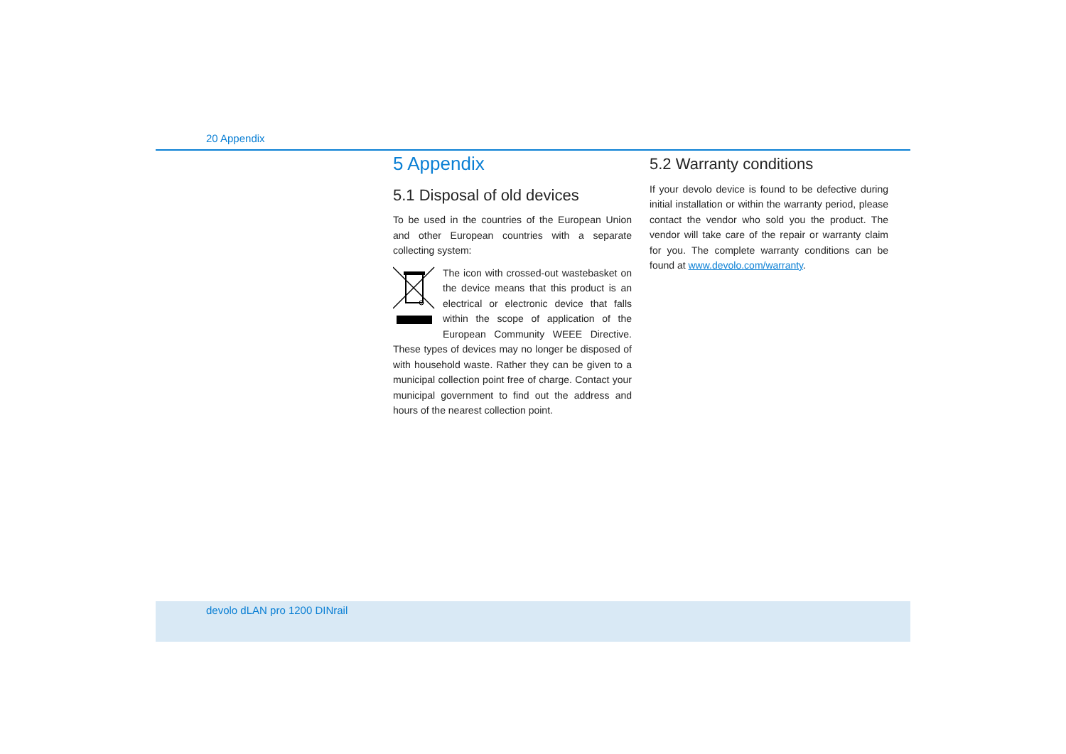20 Appendix
5 Appendix
5.1 Disposal of old devices
To be used in the countries of the European Union and other European countries with a separate collecting system:
The icon with crossed-out wastebasket on the device means that this product is an electrical or electronic device that falls within the scope of application of the European Community WEEE Directive. These types of devices may no longer be disposed of with household waste. Rather they can be given to a municipal collection point free of charge. Contact your municipal government to find out the address and hours of the nearest collection point.
5.2 Warranty conditions
If your devolo device is found to be defective during initial installation or within the warranty period, please contact the vendor who sold you the product. The vendor will take care of the repair or warranty claim for you. The complete warranty conditions can be found at www.devolo.com/warranty.
devolo dLAN pro 1200 DINrail